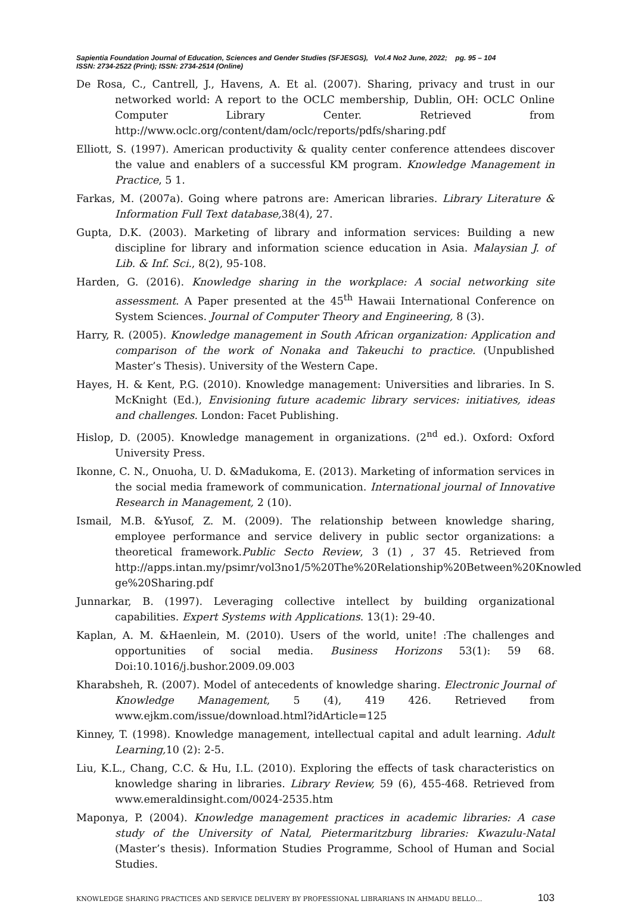Sapientia Foundation Journal of Education, Sciences and Gender Studies (SFJESGS), Vol.4 No2 June, 2022; pg. 95 – 104
ISSN: 2734-2522 (Print); ISSN: 2734-2514 (Online)
De Rosa, C., Cantrell, J., Havens, A. Et al. (2007). Sharing, privacy and trust in our networked world: A report to the OCLC membership, Dublin, OH: OCLC Online Computer Library Center. Retrieved from http://www.oclc.org/content/dam/oclc/reports/pdfs/sharing.pdf
Elliott, S. (1997). American productivity & quality center conference attendees discover the value and enablers of a successful KM program. Knowledge Management in Practice, 5 1.
Farkas, M. (2007a). Going where patrons are: American libraries. Library Literature & Information Full Text database, 38(4), 27.
Gupta, D.K. (2003). Marketing of library and information services: Building a new discipline for library and information science education in Asia. Malaysian J. of Lib. & Inf. Sci., 8(2), 95-108.
Harden, G. (2016). Knowledge sharing in the workplace: A social networking site assessment. A Paper presented at the 45<sup>th</sup> Hawaii International Conference on System Sciences. Journal of Computer Theory and Engineering, 8 (3).
Harry, R. (2005). Knowledge management in South African organization: Application and comparison of the work of Nonaka and Takeuchi to practice. (Unpublished Master’s Thesis). University of the Western Cape.
Hayes, H. & Kent, P.G. (2010). Knowledge management: Universities and libraries. In S. McKnight (Ed.), Envisioning future academic library services: initiatives, ideas and challenges. London: Facet Publishing.
Hislop, D. (2005). Knowledge management in organizations. (2<sup>nd</sup> ed.). Oxford: Oxford University Press.
Ikonne, C. N., Onuoha, U. D. &Madukoma, E. (2013). Marketing of information services in the social media framework of communication. International journal of Innovative Research in Management, 2 (10).
Ismail, M.B. &Yusof, Z. M. (2009). The relationship between knowledge sharing, employee performance and service delivery in public sector organizations: a theoretical framework.Public Secto Review, 3 (1) , 37 45. Retrieved from http://apps.intan.my/psimr/vol3no1/5%20The%20Relationship%20Between%20Knowled ge%20Sharing.pdf
Junnarkar, B. (1997). Leveraging collective intellect by building organizational capabilities. Expert Systems with Applications. 13(1): 29-40.
Kaplan, A. M. &Haenlein, M. (2010). Users of the world, unite! :The challenges and opportunities of social media. Business Horizons 53(1): 59 68. Doi:10.1016/j.bushor.2009.09.003
Kharabsheh, R. (2007). Model of antecedents of knowledge sharing. Electronic Journal of Knowledge Management, 5 (4), 419 426. Retrieved from www.ejkm.com/issue/download.html?idArticle=125
Kinney, T. (1998). Knowledge management, intellectual capital and adult learning. Adult Learning, 10 (2): 2-5.
Liu, K.L., Chang, C.C. & Hu, I.L. (2010). Exploring the effects of task characteristics on knowledge sharing in libraries. Library Review, 59 (6), 455-468. Retrieved from www.emeraldinsight.com/0024-2535.htm
Maponya, P. (2004). Knowledge management practices in academic libraries: A case study of the University of Natal, Pietermaritzburg libraries: Kwazulu-Natal (Master’s thesis). Information Studies Programme, School of Human and Social Studies.
KNOWLEDGE SHARING PRACTICES AND SERVICE DELIVERY BY PROFESSIONAL LIBRARIANS IN AHMADU BELLO… 103